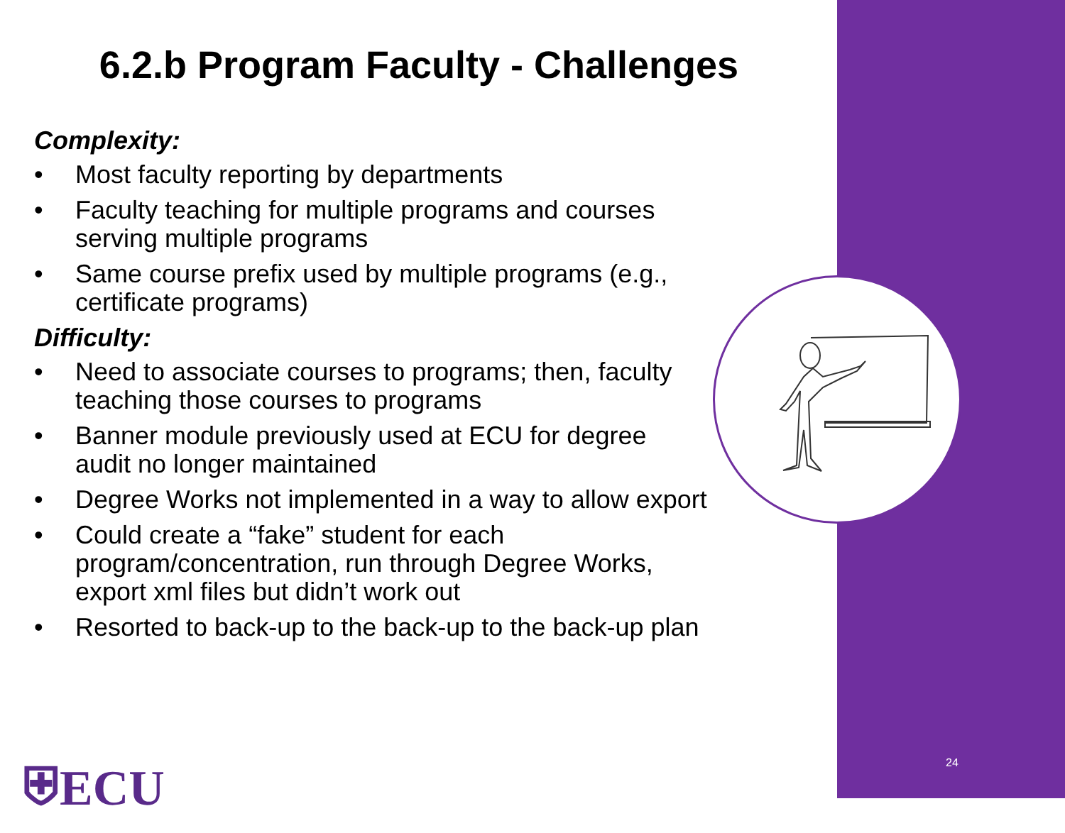6.2.b Program Faculty - Challenges
Complexity:
• Most faculty reporting by departments
• Faculty teaching for multiple programs and courses serving multiple programs
• Same course prefix used by multiple programs (e.g., certificate programs)
Difficulty:
• Need to associate courses to programs; then, faculty teaching those courses to programs
• Banner module previously used at ECU for degree audit no longer maintained
• Degree Works not implemented in a way to allow export
• Could create a “fake” student for each program/concentration, run through Degree Works, export xml files but didn’t work out
• Resorted to back-up to the back-up to the back-up plan
⛨ECU 24